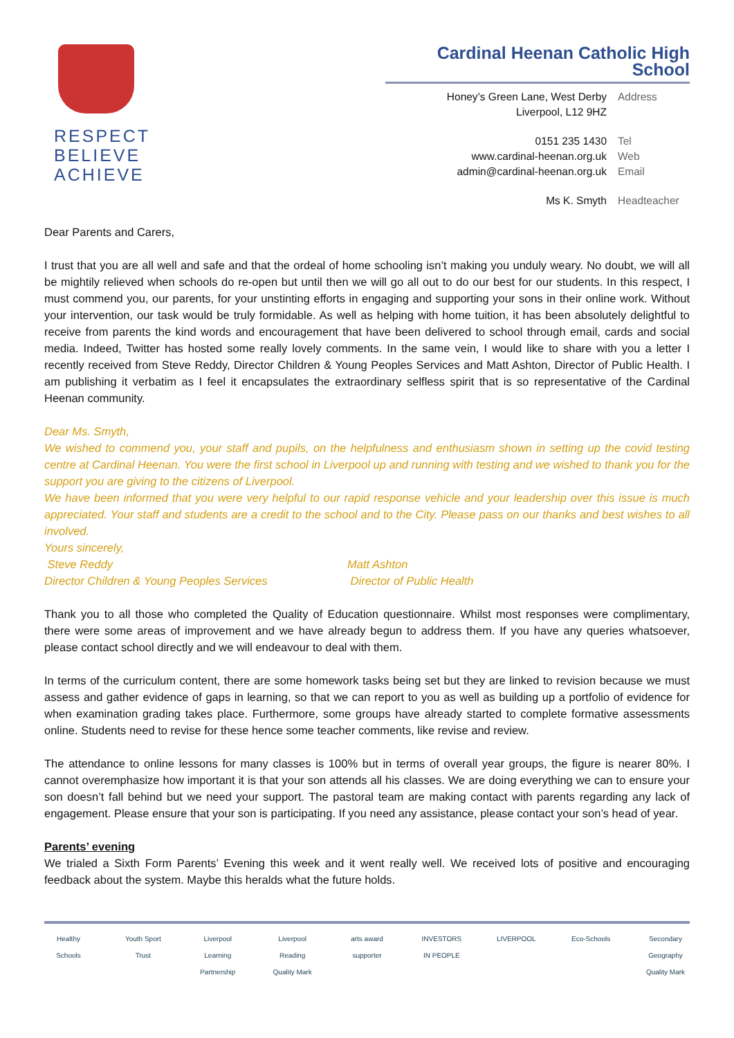RESPECT
BELIEVE
ACHIEVE
Cardinal Heenan Catholic High School
| Honey’s Green Lane, West Derby Liverpool, L12 9HZ | Address |
| 0151 235 1430 | Tel |
| www.cardinal-heenan.org.uk | Web |
| admin@cardinal-heenan.org.uk | Email |
| Ms K. Smyth | Headteacher |
Dear Parents and Carers,
I trust that you are all well and safe and that the ordeal of home schooling isn’t making you unduly weary. No doubt, we will all be mightily relieved when schools do re-open but until then we will go all out to do our best for our students. In this respect, I must commend you, our parents, for your unstinting efforts in engaging and supporting your sons in their online work. Without your intervention, our task would be truly formidable. As well as helping with home tuition, it has been absolutely delightful to receive from parents the kind words and encouragement that have been delivered to school through email, cards and social media. Indeed, Twitter has hosted some really lovely comments. In the same vein, I would like to share with you a letter I recently received from Steve Reddy, Director Children & Young Peoples Services and Matt Ashton, Director of Public Health. I am publishing it verbatim as I feel it encapsulates the extraordinary selfless spirit that is so representative of the Cardinal Heenan community.
Dear Ms. Smyth,
We wished to commend you, your staff and pupils, on the helpfulness and enthusiasm shown in setting up the covid testing centre at Cardinal Heenan. You were the first school in Liverpool up and running with testing and we wished to thank you for the support you are giving to the citizens of Liverpool.
We have been informed that you were very helpful to our rapid response vehicle and your leadership over this issue is much appreciated. Your staff and students are a credit to the school and to the City. Please pass on our thanks and best wishes to all involved.
Yours sincerely,
Steve Reddy
Director Children & Young Peoples Services
Matt Ashton
Director of Public Health
Thank you to all those who completed the Quality of Education questionnaire. Whilst most responses were complimentary, there were some areas of improvement and we have already begun to address them. If you have any queries whatsoever, please contact school directly and we will endeavour to deal with them.
In terms of the curriculum content, there are some homework tasks being set but they are linked to revision because we must assess and gather evidence of gaps in learning, so that we can report to you as well as building up a portfolio of evidence for when examination grading takes place. Furthermore, some groups have already started to complete formative assessments online. Students need to revise for these hence some teacher comments, like revise and review.
The attendance to online lessons for many classes is 100% but in terms of overall year groups, the figure is nearer 80%. I cannot overemphasize how important it is that your son attends all his classes. We are doing everything we can to ensure your son doesn’t fall behind but we need your support. The pastoral team are making contact with parents regarding any lack of engagement. Please ensure that your son is participating. If you need any assistance, please contact your son’s head of year.
Parents’ evening
We trialed a Sixth Form Parents’ Evening this week and it went really well. We received lots of positive and encouraging feedback about the system. Maybe this heralds what the future holds.
Healthy Schools Youth Sport Trust Liverpool Learning Partnership Liverpool Reading Quality Mark arts award supporter INVESTORS IN PEOPLE LIVERPOOL Eco-Schools Secondary Geography Quality Mark